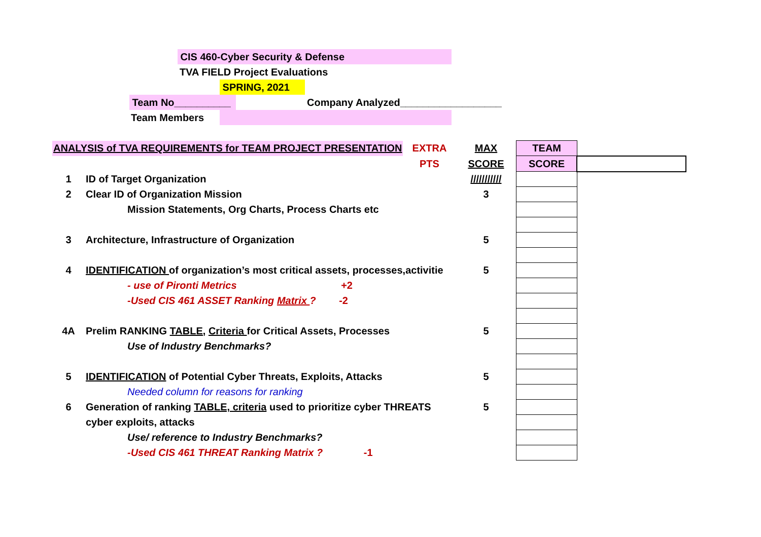CIS 460-Cyber Security & Defense
TVA FIELD Project Evaluations
SPRING, 2021
Team No__________
Company Analyzed__________________
Team Members
| ANALYSIS of TVA REQUIREMENTS for TEAM PROJECT PRESENTATION | | EXTRA | MAX | TEAM | |
| | | PTS | SCORE | SCORE | |
| 1 | ID of Target Organization | | /////////// | | |
| 2 | Clear ID of Organization Mission | | 3 | | |
| | Mission Statements, Org Charts, Process Charts etc | | | | |
| 3 | Architecture, Infrastructure of Organization | | 5 | | |
| 4 | IDENTIFICATION of organization’s most critical assets, processes,activitie | | 5 | | |
| | - use of Pironti Metrics +2 | | | | |
| | -Used CIS 461 ASSET Ranking Matrix ? -2 | | | | |
| 4A | Prelim RANKING TABLE, Criteria for Critical Assets, Processes | | 5 | | |
| | Use of Industry Benchmarks? | | | | |
| 5 | IDENTIFICATION of Potential Cyber Threats, Exploits, Attacks | | 5 | | |
| | Needed column for reasons for ranking | | | | |
| 6 | Generation of ranking TABLE, criteria used to prioritize cyber THREATS | | 5 | | |
| | cyber exploits, attacks | | | | |
| | Use/ reference to Industry Benchmarks? | | | | |
| | -Used CIS 461 THREAT Ranking Matrix ? -1 | | | | |